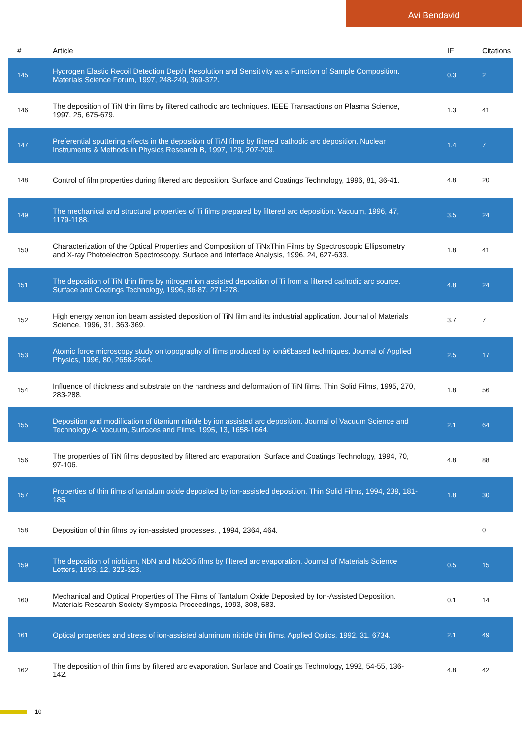Avi Bendavid
| # | Article | IF | Citations |
| --- | --- | --- | --- |
| 145 | Hydrogen Elastic Recoil Detection Depth Resolution and Sensitivity as a Function of Sample Composition. Materials Science Forum, 1997, 248-249, 369-372. | 0.3 | 2 |
| 146 | The deposition of TiN thin films by filtered cathodic arc techniques. IEEE Transactions on Plasma Science, 1997, 25, 675-679. | 1.3 | 41 |
| 147 | Preferential sputtering effects in the deposition of TiAl films by filtered cathodic arc deposition. Nuclear Instruments & Methods in Physics Research B, 1997, 129, 207-209. | 1.4 | 7 |
| 148 | Control of film properties during filtered arc deposition. Surface and Coatings Technology, 1996, 81, 36-41. | 4.8 | 20 |
| 149 | The mechanical and structural properties of Ti films prepared by filtered arc deposition. Vacuum, 1996, 47, 1179-1188. | 3.5 | 24 |
| 150 | Characterization of the Optical Properties and Composition of TiNxThin Films by Spectroscopic Ellipsometry and X-ray Photoelectron Spectroscopy. Surface and Interface Analysis, 1996, 24, 627-633. | 1.8 | 41 |
| 151 | The deposition of TiN thin films by nitrogen ion assisted deposition of Ti from a filtered cathodic arc source. Surface and Coatings Technology, 1996, 86-87, 271-278. | 4.8 | 24 |
| 152 | High energy xenon ion beam assisted deposition of TiN film and its industrial application. Journal of Materials Science, 1996, 31, 363-369. | 3.7 | 7 |
| 153 | Atomic force microscopy study on topography of films produced by ionâ€based techniques. Journal of Applied Physics, 1996, 80, 2658-2664. | 2.5 | 17 |
| 154 | Influence of thickness and substrate on the hardness and deformation of TiN films. Thin Solid Films, 1995, 270, 283-288. | 1.8 | 56 |
| 155 | Deposition and modification of titanium nitride by ion assisted arc deposition. Journal of Vacuum Science and Technology A: Vacuum, Surfaces and Films, 1995, 13, 1658-1664. | 2.1 | 64 |
| 156 | The properties of TiN films deposited by filtered arc evaporation. Surface and Coatings Technology, 1994, 70, 97-106. | 4.8 | 88 |
| 157 | Properties of thin films of tantalum oxide deposited by ion-assisted deposition. Thin Solid Films, 1994, 239, 181-185. | 1.8 | 30 |
| 158 | Deposition of thin films by ion-assisted processes. , 1994, 2364, 464. | | 0 |
| 159 | The deposition of niobium, NbN and Nb2O5 films by filtered arc evaporation. Journal of Materials Science Letters, 1993, 12, 322-323. | 0.5 | 15 |
| 160 | Mechanical and Optical Properties of The Films of Tantalum Oxide Deposited by Ion-Assisted Deposition. Materials Research Society Symposia Proceedings, 1993, 308, 583. | 0.1 | 14 |
| 161 | Optical properties and stress of ion-assisted aluminum nitride thin films. Applied Optics, 1992, 31, 6734. | 2.1 | 49 |
| 162 | The deposition of thin films by filtered arc evaporation. Surface and Coatings Technology, 1992, 54-55, 136-142. | 4.8 | 42 |
10